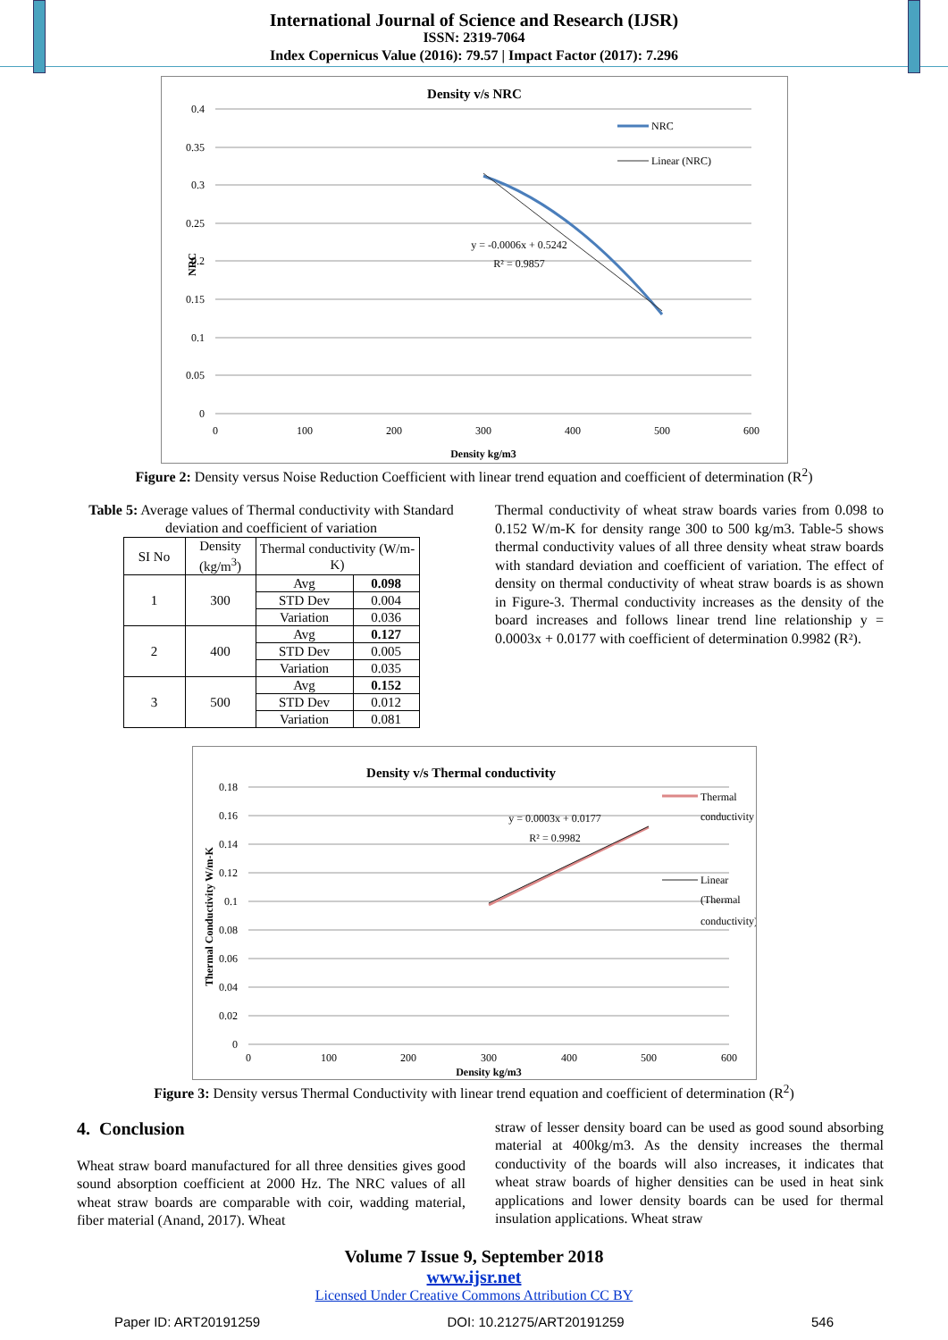International Journal of Science and Research (IJSR)
ISSN: 2319-7064
Index Copernicus Value (2016): 79.57 | Impact Factor (2017): 7.296
Density v/s NRC
0.4
0.35
0.3
0.25
0.2
0.15
0.1
0.05
0
0
100
200
300
400
500
600
Density kg/m3
NRC
y = -0.0006x + 0.5242
R² = 0.9857
NRC
Linear (NRC)
Figure 2: Density versus Noise Reduction Coefficient with linear trend equation and coefficient of determination (R<sup>2</sup>)
Table 5: Average values of Thermal conductivity with Standard deviation and coefficient of variation
| SI No | Density (kg/m<sup>3</sup>) | Thermal conductivity (W/m-K) | |
| --- | --- | --- | --- |
| 1 | 300 | Avg | 0.098 |
| | | STD Dev | 0.004 |
| | | Variation | 0.036 |
| 2 | 400 | Avg | 0.127 |
| | | STD Dev | 0.005 |
| | | Variation | 0.035 |
| 3 | 500 | Avg | 0.152 |
| | | STD Dev | 0.012 |
| | | Variation | 0.081 |
Thermal conductivity of wheat straw boards varies from 0.098 to 0.152 W/m-K for density range 300 to 500 kg/m3. Table-5 shows thermal conductivity values of all three density wheat straw boards with standard deviation and coefficient of variation. The effect of density on thermal conductivity of wheat straw boards is as shown in Figure-3. Thermal conductivity increases as the density of the board increases and follows linear trend line relationship y = 0.0003x + 0.0177 with coefficient of determination 0.9982 (R²).
Density v/s Thermal conductivity
0.18
0.16
0.14
0.12
0.1
0.08
0.06
0.04
0.02
0
0
100
200
300
400
500
600
Density kg/m3
Thermal Conductivity W/m-K
y = 0.0003x + 0.0177
R² = 0.9982
Thermal
conductivity
Linear
(Thermal
conductivity)
Figure 3: Density versus Thermal Conductivity with linear trend equation and coefficient of determination (R<sup>2</sup>)
4. Conclusion
Wheat straw board manufactured for all three densities gives good sound absorption coefficient at 2000 Hz. The NRC values of all wheat straw boards are comparable with coir, wadding material, fiber material (Anand, 2017). Wheat
straw of lesser density board can be used as good sound absorbing material at 400kg/m3. As the density increases the thermal conductivity of the boards will also increases, it indicates that wheat straw boards of higher densities can be used in heat sink applications and lower density boards can be used for thermal insulation applications. Wheat straw
Volume 7 Issue 9, September 2018
www.ijsr.net
Licensed Under Creative Commons Attribution CC BY
Paper ID: ART20191259 DOI: 10.21275/ART20191259 546